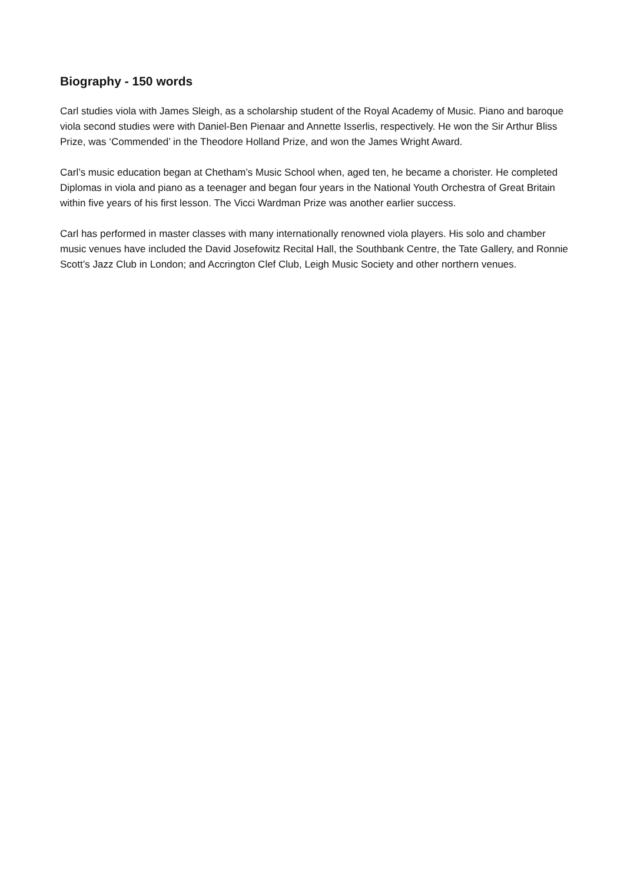Biography - 150 words
Carl studies viola with James Sleigh, as a scholarship student of the Royal Academy of Music. Piano and baroque viola second studies were with Daniel-Ben Pienaar and Annette Isserlis, respectively. He won the Sir Arthur Bliss Prize, was ‘Commended’ in the Theodore Holland Prize, and won the James Wright Award.
Carl’s music education began at Chetham’s Music School when, aged ten, he became a chorister. He completed Diplomas in viola and piano as a teenager and began four years in the National Youth Orchestra of Great Britain within five years of his first lesson. The Vicci Wardman Prize was another earlier success.
Carl has performed in master classes with many internationally renowned viola players. His solo and chamber music venues have included the David Josefowitz Recital Hall, the Southbank Centre, the Tate Gallery, and Ronnie Scott’s Jazz Club in London; and Accrington Clef Club, Leigh Music Society and other northern venues.